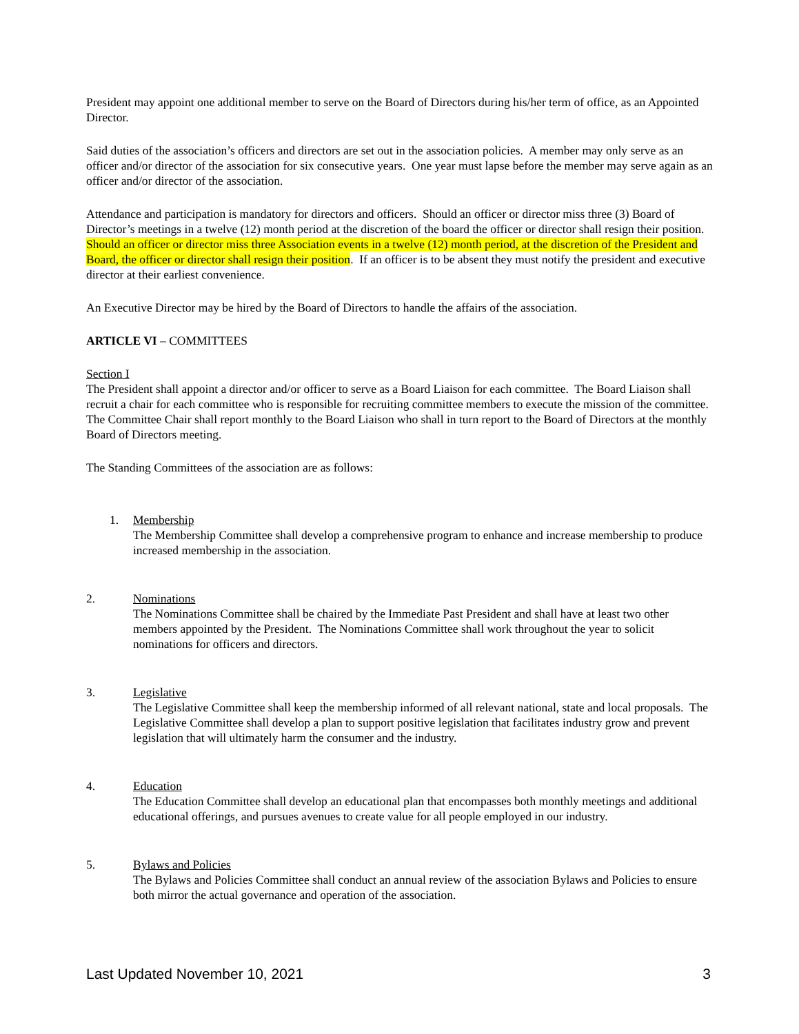President may appoint one additional member to serve on the Board of Directors during his/her term of office, as an Appointed Director.
Said duties of the association’s officers and directors are set out in the association policies. A member may only serve as an officer and/or director of the association for six consecutive years. One year must lapse before the member may serve again as an officer and/or director of the association.
Attendance and participation is mandatory for directors and officers. Should an officer or director miss three (3) Board of Director’s meetings in a twelve (12) month period at the discretion of the board the officer or director shall resign their position. Should an officer or director miss three Association events in a twelve (12) month period, at the discretion of the President and Board, the officer or director shall resign their position. If an officer is to be absent they must notify the president and executive director at their earliest convenience.
An Executive Director may be hired by the Board of Directors to handle the affairs of the association.
ARTICLE VI – COMMITTEES
Section I
The President shall appoint a director and/or officer to serve as a Board Liaison for each committee. The Board Liaison shall recruit a chair for each committee who is responsible for recruiting committee members to execute the mission of the committee. The Committee Chair shall report monthly to the Board Liaison who shall in turn report to the Board of Directors at the monthly Board of Directors meeting.
The Standing Committees of the association are as follows:
1. Membership
The Membership Committee shall develop a comprehensive program to enhance and increase membership to produce increased membership in the association.
2. Nominations
The Nominations Committee shall be chaired by the Immediate Past President and shall have at least two other members appointed by the President. The Nominations Committee shall work throughout the year to solicit nominations for officers and directors.
3. Legislative
The Legislative Committee shall keep the membership informed of all relevant national, state and local proposals. The Legislative Committee shall develop a plan to support positive legislation that facilitates industry grow and prevent legislation that will ultimately harm the consumer and the industry.
4. Education
The Education Committee shall develop an educational plan that encompasses both monthly meetings and additional educational offerings, and pursues avenues to create value for all people employed in our industry.
5. Bylaws and Policies
The Bylaws and Policies Committee shall conduct an annual review of the association Bylaws and Policies to ensure both mirror the actual governance and operation of the association.
Last Updated November 10, 2021 3